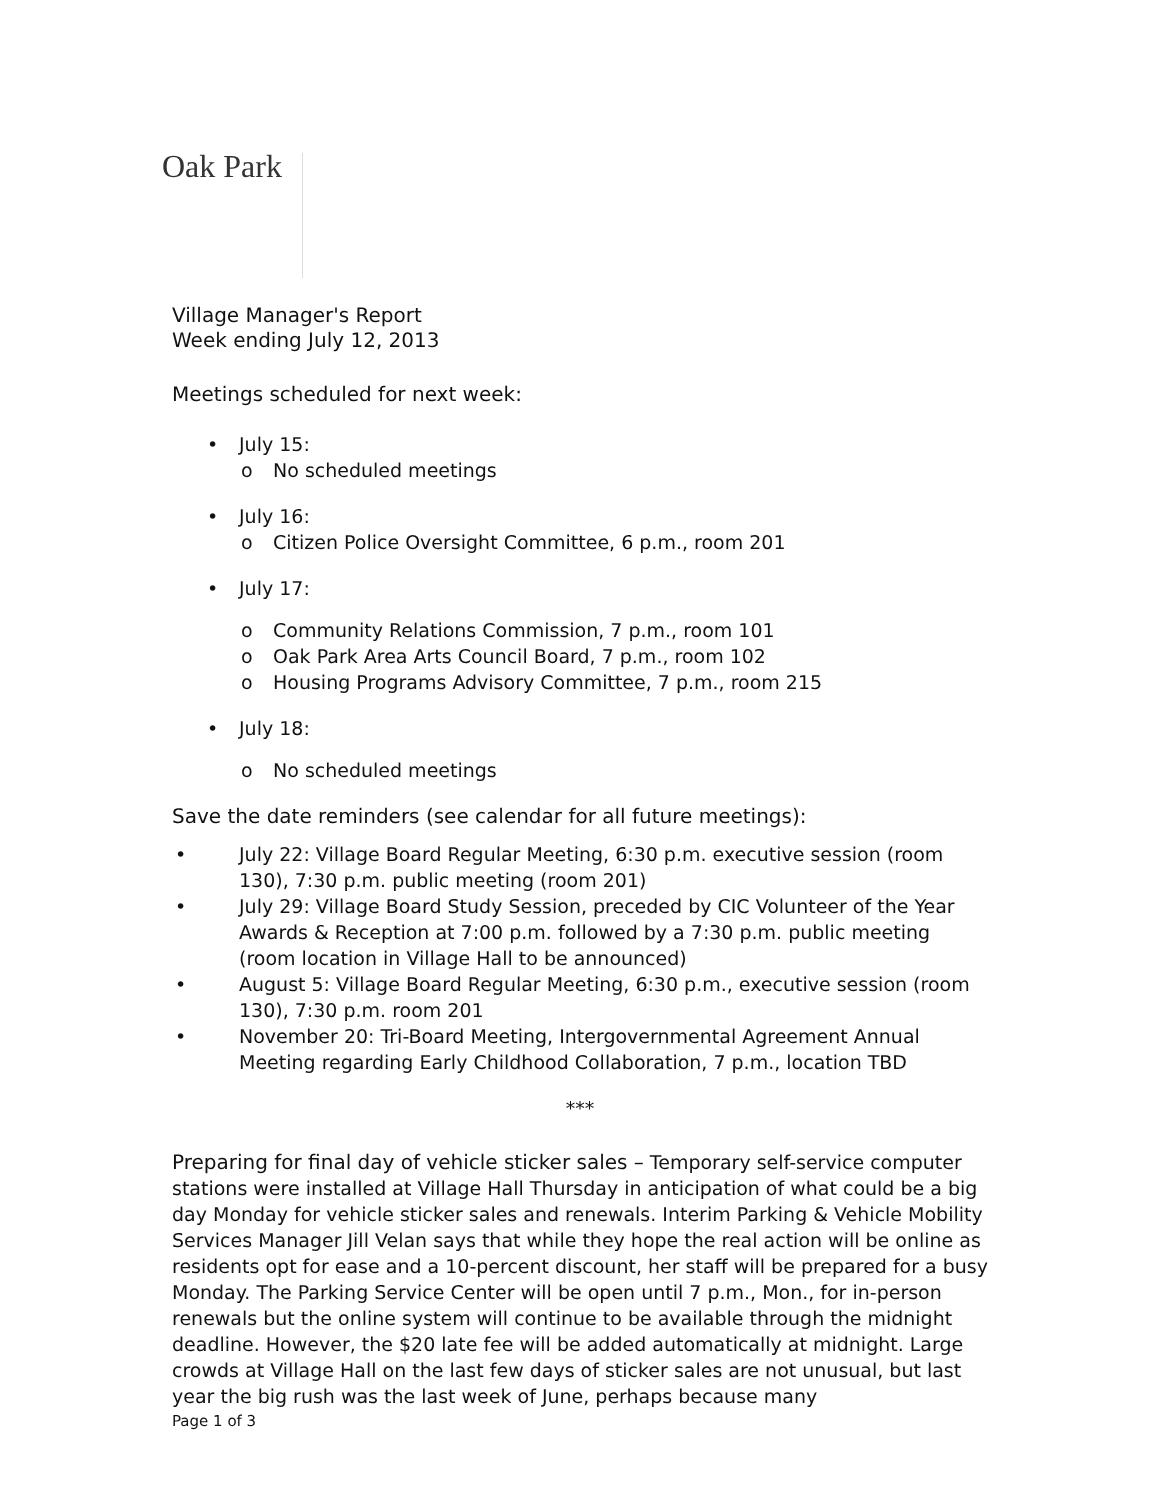Oak Park
Village Manager's Report
Week ending July 12, 2013
Meetings scheduled for next week:
• July 15:
o No scheduled meetings
• July 16:
o Citizen Police Oversight Committee, 6 p.m., room 201
• July 17:
o Community Relations Commission, 7 p.m., room 101
o Oak Park Area Arts Council Board, 7 p.m., room 102
o Housing Programs Advisory Committee, 7 p.m., room 215
• July 18:
o No scheduled meetings
Save the date reminders (see calendar for all future meetings):
• July 22: Village Board Regular Meeting, 6:30 p.m. executive session (room 130), 7:30 p.m. public meeting (room 201)
• July 29: Village Board Study Session, preceded by CIC Volunteer of the Year Awards & Reception at 7:00 p.m. followed by a 7:30 p.m. public meeting (room location in Village Hall to be announced)
• August 5: Village Board Regular Meeting, 6:30 p.m., executive session (room 130), 7:30 p.m. room 201
• November 20: Tri-Board Meeting, Intergovernmental Agreement Annual Meeting regarding Early Childhood Collaboration, 7 p.m., location TBD
***
Preparing for final day of vehicle sticker sales – Temporary self-service computer stations were installed at Village Hall Thursday in anticipation of what could be a big day Monday for vehicle sticker sales and renewals. Interim Parking & Vehicle Mobility Services Manager Jill Velan says that while they hope the real action will be online as residents opt for ease and a 10-percent discount, her staff will be prepared for a busy Monday. The Parking Service Center will be open until 7 p.m., Mon., for in-person renewals but the online system will continue to be available through the midnight deadline. However, the $20 late fee will be added automatically at midnight. Large crowds at Village Hall on the last few days of sticker sales are not unusual, but last year the big rush was the last week of June, perhaps because many
Page 1 of 3